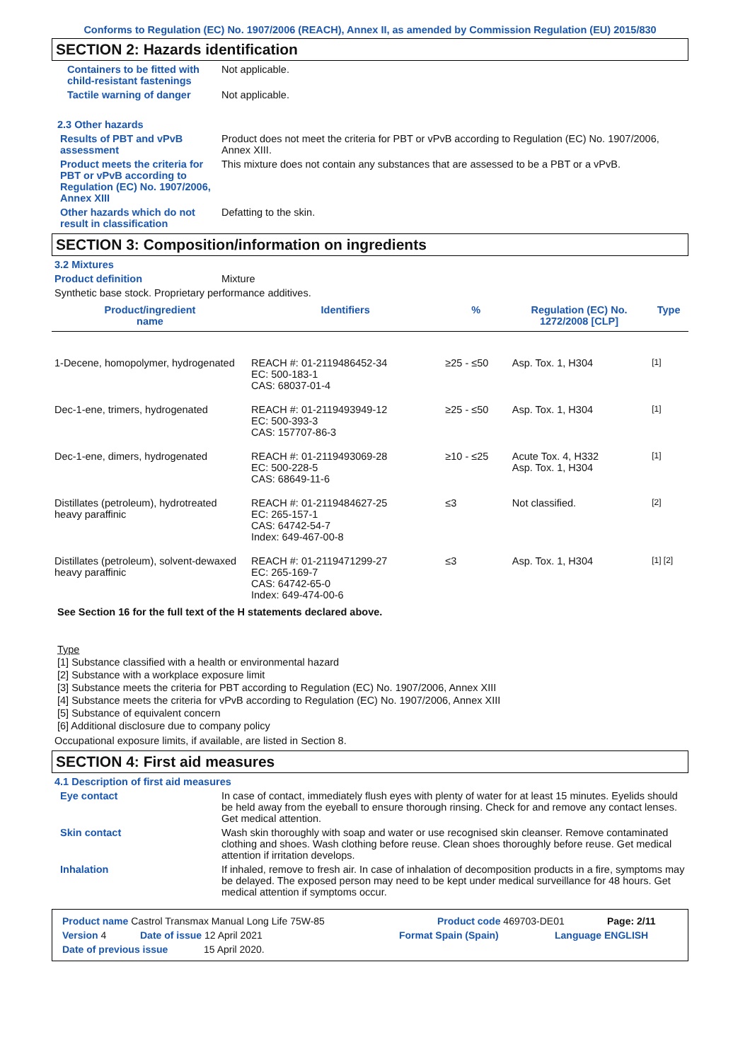Conforms to Regulation (EC) No. 1907/2006 (REACH), Annex II, as amended by Commission Regulation (EU) 2015/830
SECTION 2: Hazards identification
Containers to be fitted with child-resistant fastenings
Not applicable.
Tactile warning of danger Not applicable.
2.3 Other hazards
Results of PBT and vPvB assessment
Product does not meet the criteria for PBT or vPvB according to Regulation (EC) No. 1907/2006, Annex XIII.
Product meets the criteria for PBT or vPvB according to Regulation (EC) No. 1907/2006, Annex XIII
This mixture does not contain any substances that are assessed to be a PBT or a vPvB.
Other hazards which do not result in classification
Defatting to the skin.
SECTION 3: Composition/information on ingredients
3.2 Mixtures
Product definition Mixture
Synthetic base stock. Proprietary performance additives.
| Product/ingredient name | Identifiers | % | Regulation (EC) No. 1272/2008 [CLP] | Type |
| --- | --- | --- | --- | --- |
| 1-Decene, homopolymer, hydrogenated | REACH #: 01-2119486452-34 EC: 500-183-1 CAS: 68037-01-4 | ≥25 - ≤50 | Asp. Tox. 1, H304 | [1] |
| Dec-1-ene, trimers, hydrogenated | REACH #: 01-2119493949-12 EC: 500-393-3 CAS: 157707-86-3 | ≥25 - ≤50 | Asp. Tox. 1, H304 | [1] |
| Dec-1-ene, dimers, hydrogenated | REACH #: 01-2119493069-28 EC: 500-228-5 CAS: 68649-11-6 | ≥10 - ≤25 | Acute Tox. 4, H332 Asp. Tox. 1, H304 | [1] |
| Distillates (petroleum), hydrotreated heavy paraffinic | REACH #: 01-2119484627-25 EC: 265-157-1 CAS: 64742-54-7 Index: 649-467-00-8 | ≤3 | Not classified. | [2] |
| Distillates (petroleum), solvent-dewaxed heavy paraffinic | REACH #: 01-2119471299-27 EC: 265-169-7 CAS: 64742-65-0 Index: 649-474-00-6 | ≤3 | Asp. Tox. 1, H304 | [1] [2] |
See Section 16 for the full text of the H statements declared above.
Type
[1] Substance classified with a health or environmental hazard
[2] Substance with a workplace exposure limit
[3] Substance meets the criteria for PBT according to Regulation (EC) No. 1907/2006, Annex XIII
[4] Substance meets the criteria for vPvB according to Regulation (EC) No. 1907/2006, Annex XIII
[5] Substance of equivalent concern
[6] Additional disclosure due to company policy
Occupational exposure limits, if available, are listed in Section 8.
SECTION 4: First aid measures
4.1 Description of first aid measures
Eye contact In case of contact, immediately flush eyes with plenty of water for at least 15 minutes. Eyelids should be held away from the eyeball to ensure thorough rinsing. Check for and remove any contact lenses. Get medical attention.
Skin contact Wash skin thoroughly with soap and water or use recognised skin cleanser. Remove contaminated clothing and shoes. Wash clothing before reuse. Clean shoes thoroughly before reuse. Get medical attention if irritation develops.
Inhalation If inhaled, remove to fresh air. In case of inhalation of decomposition products in a fire, symptoms may be delayed. The exposed person may need to be kept under medical surveillance for 48 hours. Get medical attention if symptoms occur.
Product name Castrol Transmax Manual Long Life 75W-85 Product code 469703-DE01 Page: 2/11
Version 4 Date of issue 12 April 2021 Format Spain (Spain) Language ENGLISH
Date of previous issue 15 April 2020.